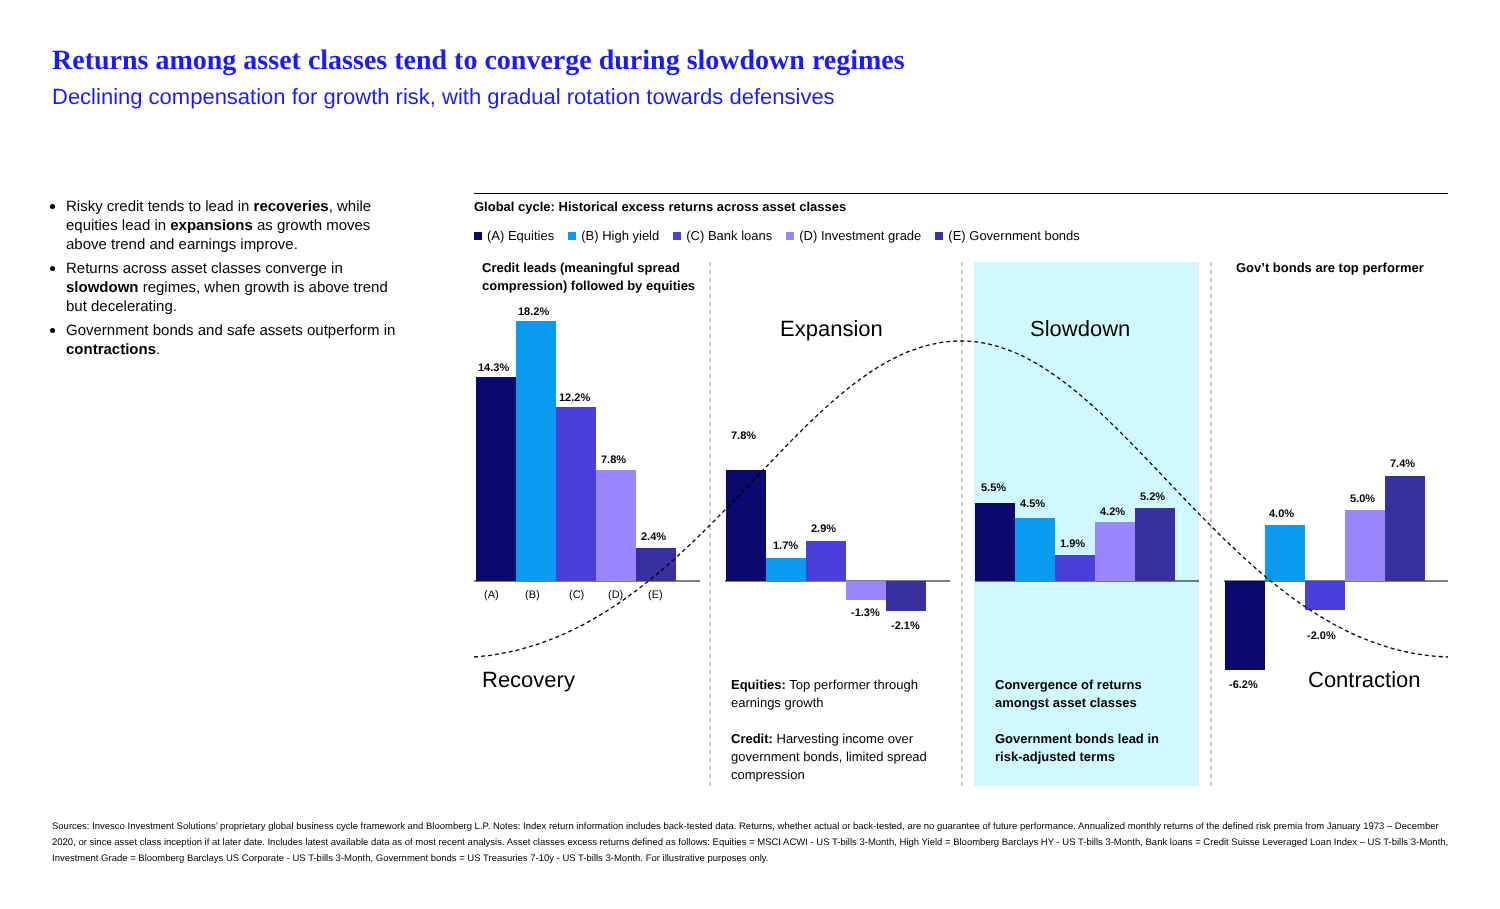Returns among asset classes tend to converge during slowdown regimes
Declining compensation for growth risk, with gradual rotation towards defensives
Risky credit tends to lead in recoveries, while equities lead in expansions as growth moves above trend and earnings improve.
Returns across asset classes converge in slowdown regimes, when growth is above trend but decelerating.
Government bonds and safe assets outperform in contractions.
Global cycle: Historical excess returns across asset classes
(A) Equities (B) High yield (C) Bank loans (D) Investment grade (E) Government bonds
14.3%
18.2%
12.2%
7.8%
2.4%
7.8%
1.7%
2.9%
-1.3%
-2.1%
5.5%
4.5%
1.9%
4.2%
5.2%
-6.2%
4.0%
-2.0%
5.0%
7.4%
(A)
(B)
(C)
(D)
(E)
Credit leads (meaningful spread
compression) followed by equities
Gov’t bonds are top performer
Expansion Slowdown
Recovery Contraction
Equities: Top performer through earnings growth
Credit: Harvesting income over government bonds, limited spread compression
Convergence of returns amongst asset classes
Government bonds lead in risk-adjusted terms
Sources: Invesco Investment Solutions’ proprietary global business cycle framework and Bloomberg L.P. Notes: Index return information includes back-tested data. Returns, whether actual or back-tested, are no guarantee of future performance. Annualized monthly returns of the defined risk premia from January 1973 – December 2020, or since asset class inception if at later date. Includes latest available data as of most recent analysis. Asset classes excess returns defined as follows: Equities = MSCI ACWI - US T-bills 3-Month, High Yield = Bloomberg Barclays HY - US T-bills 3-Month, Bank loans = Credit Suisse Leveraged Loan Index – US T-bills 3-Month, Investment Grade = Bloomberg Barclays US Corporate - US T-bills 3-Month, Government bonds = US Treasuries 7-10y - US T-bills 3-Month. For illustrative purposes only.